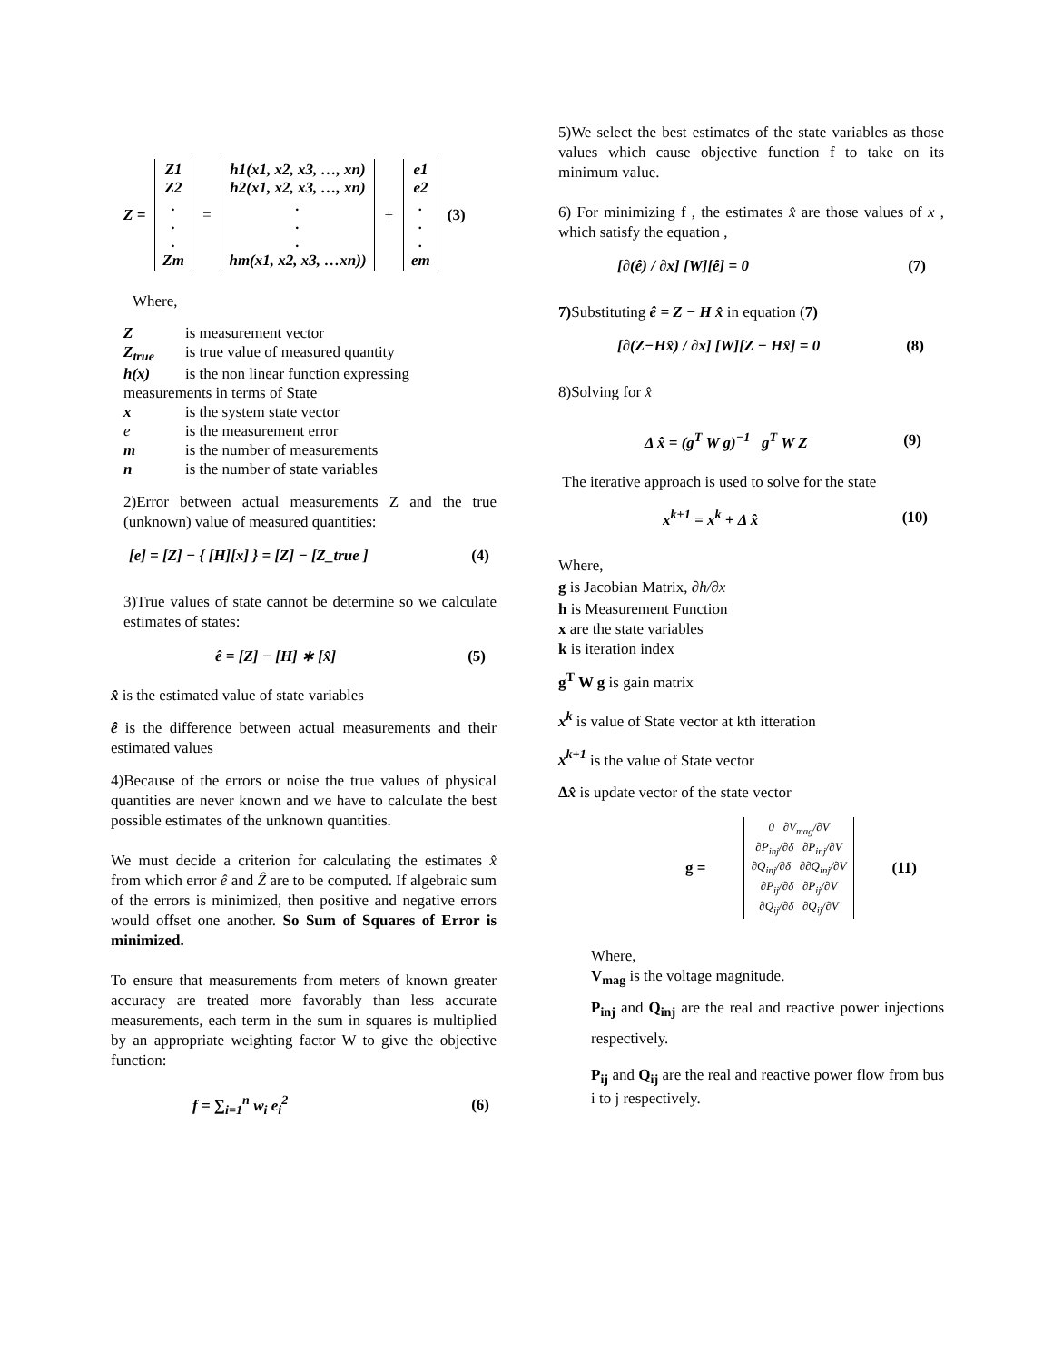Z = Z1
Z2
.
.
.
Zm = h1(x1, x2, x3, …, xn)
h2(x1, x2, x3, …, xn)
.
.
.
hm(x1, x2, x3, …xn)) + e1
e2
.
.
.
em (3)
Where,
| Z | is measurement vector |
| Z<sub>true</sub> | is true value of measured quantity |
| h(x) | is the non linear function expressing |
| measurements in terms of State | |
| x | is the system state vector |
| e | is the measurement error |
| m | is the number of measurements |
| n | is the number of state variables |
2)Error between actual measurements Z and the true (unknown) value of measured quantities:
[e] = [Z] − { [H][x] } = [Z] − [Z_true ] (4)
3)True values of state cannot be determine so we calculate estimates of states:
ê = [Z] − [H] ∗ [x̂] (5)
x̂ is the estimated value of state variables
ê is the difference between actual measurements and their estimated values
4)Because of the errors or noise the true values of physical quantities are never known and we have to calculate the best possible estimates of the unknown quantities.
We must decide a criterion for calculating the estimates x̂ from which error ê and Ẑ are to be computed. If algebraic sum of the errors is minimized, then positive and negative errors would offset one another. So Sum of Squares of Error is minimized.
To ensure that measurements from meters of known greater accuracy are treated more favorably than less accurate measurements, each term in the sum in squares is multiplied by an appropriate weighting factor W to give the objective function:
f = ∑<sub>i=1</sub><sup>n</sup> w<sub>i</sub> e<sub>i</sub><sup>2</sup> (6)
5)We select the best estimates of the state variables as those values which cause objective function f to take on its minimum value.
6) For minimizing f , the estimates x̂ are those values of x , which satisfy the equation ,
[∂(ê) / ∂x] [W][ê] = 0 (7)
7) Substituting ê = Z − H x̂ in equation (7)
[∂(Z−Hx̂) / ∂x] [W][Z − Hx̂] = 0 (8)
8)Solving for x̂
Δ x̂ = (g<sup>T</sup> W g)<sup>−1</sup> g<sup>T</sup> W Z (9)
The iterative approach is used to solve for the state
x<sup>k+1</sup> = x<sup>k</sup> + Δ x̂ (10)
Where,
g is Jacobian Matrix, ∂h/∂x
h is Measurement Function
x are the state variables
k is iteration index
g<sup>T</sup> W g is gain matrix
x<sup>k</sup> is value of State vector at kth itteration
x<sup>k+1</sup> is the value of State vector
Δx̂ is update vector of the state vector
g = 0 ∂V<sub>mag</sub>/∂V
∂P<sub>inj</sub>/∂δ ∂P<sub>inj</sub>/∂V
∂Q<sub>inj</sub>/∂δ ∂∂Q<sub>inj</sub>/∂V
∂P<sub>ij</sub>/∂δ ∂P<sub>ij</sub>/∂V
∂Q<sub>ij</sub>/∂δ ∂Q<sub>ij</sub>/∂V (11)
Where,
V<sub>mag</sub> is the voltage magnitude.
P<sub>inj</sub> and Q<sub>inj</sub> are the real and reactive power injections respectively.
P<sub>ij</sub> and Q<sub>ij</sub> are the real and reactive power flow from bus i to j respectively.